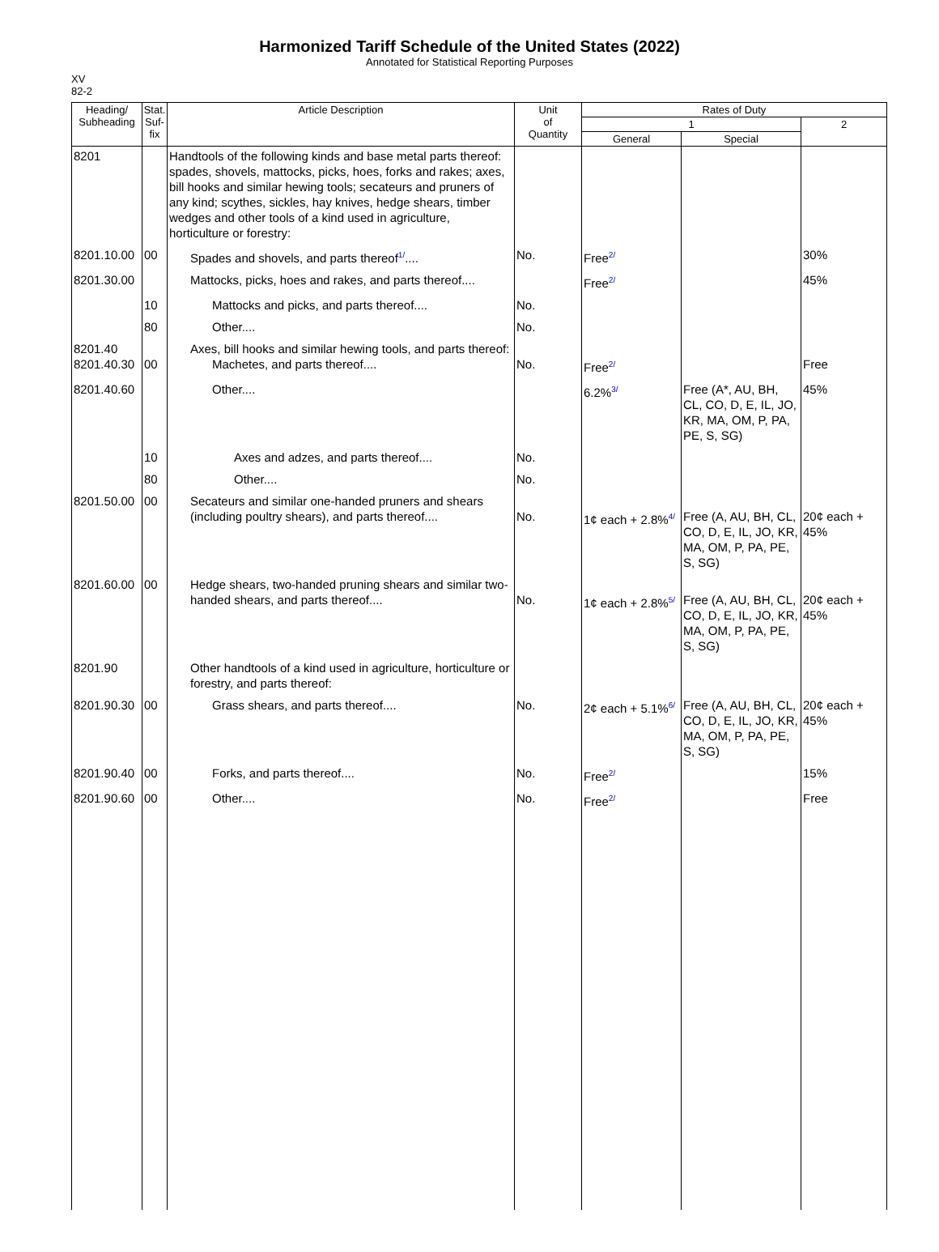Harmonized Tariff Schedule of the United States (2022)
Annotated for Statistical Reporting Purposes
XV
82-2
| Heading/ Subheading | Stat. Suf- fix | Article Description | Unit of Quantity | Rates of Duty | | |
| --- | --- | --- | --- | --- | --- | --- |
| | | | | 1 | | 2 |
| | | | | General | Special | |
| 8201 | | Handtools of the following kinds and base metal parts thereof: spades, shovels, mattocks, picks, hoes, forks and rakes; axes, bill hooks and similar hewing tools; secateurs and pruners of any kind; scythes, sickles, hay knives, hedge shears, timber wedges and other tools of a kind used in agriculture, horticulture or forestry: | | | | |
| 8201.10.00 | 00 | Spades and shovels, and parts thereof<sup>1/</sup>.... | No. | Free<sup>2/</sup> | | 30% |
| 8201.30.00 | | Mattocks, picks, hoes and rakes, and parts thereof.... | | Free<sup>2/</sup> | | 45% |
| | 10 | Mattocks and picks, and parts thereof.... | No. | | | |
| | 80 | Other.... | No. | | | |
| 8201.40 8201.40.30 | 00 | Axes, bill hooks and similar hewing tools, and parts thereof: Machetes, and parts thereof.... | No. | Free<sup>2/</sup> | | Free |
| 8201.40.60 | | Other.... | | 6.2%<sup>3/</sup> | Free (A*, AU, BH, CL, CO, D, E, IL, JO, KR, MA, OM, P, PA, PE, S, SG) | 45% |
| | 10 | Axes and adzes, and parts thereof.... | No. | | | |
| | 80 | Other.... | No. | | | |
| 8201.50.00 | 00 | Secateurs and similar one-handed pruners and shears (including poultry shears), and parts thereof.... | No. | 1¢ each + 2.8%<sup>4/</sup> | Free (A, AU, BH, CL, CO, D, E, IL, JO, KR, MA, OM, P, PA, PE, S, SG) | 20¢ each + 45% |
| 8201.60.00 | 00 | Hedge shears, two-handed pruning shears and similar two-handed shears, and parts thereof.... | No. | 1¢ each + 2.8%<sup>5/</sup> | Free (A, AU, BH, CL, CO, D, E, IL, JO, KR, MA, OM, P, PA, PE, S, SG) | 20¢ each + 45% |
| 8201.90 | | Other handtools of a kind used in agriculture, horticulture or forestry, and parts thereof: | | | | |
| 8201.90.30 | 00 | Grass shears, and parts thereof.... | No. | 2¢ each + 5.1%<sup>6/</sup> | Free (A, AU, BH, CL, CO, D, E, IL, JO, KR, MA, OM, P, PA, PE, S, SG) | 20¢ each + 45% |
| 8201.90.40 | 00 | Forks, and parts thereof.... | No. | Free<sup>2/</sup> | | 15% |
| 8201.90.60 | 00 | Other.... | No. | Free<sup>2/</sup> | | Free |